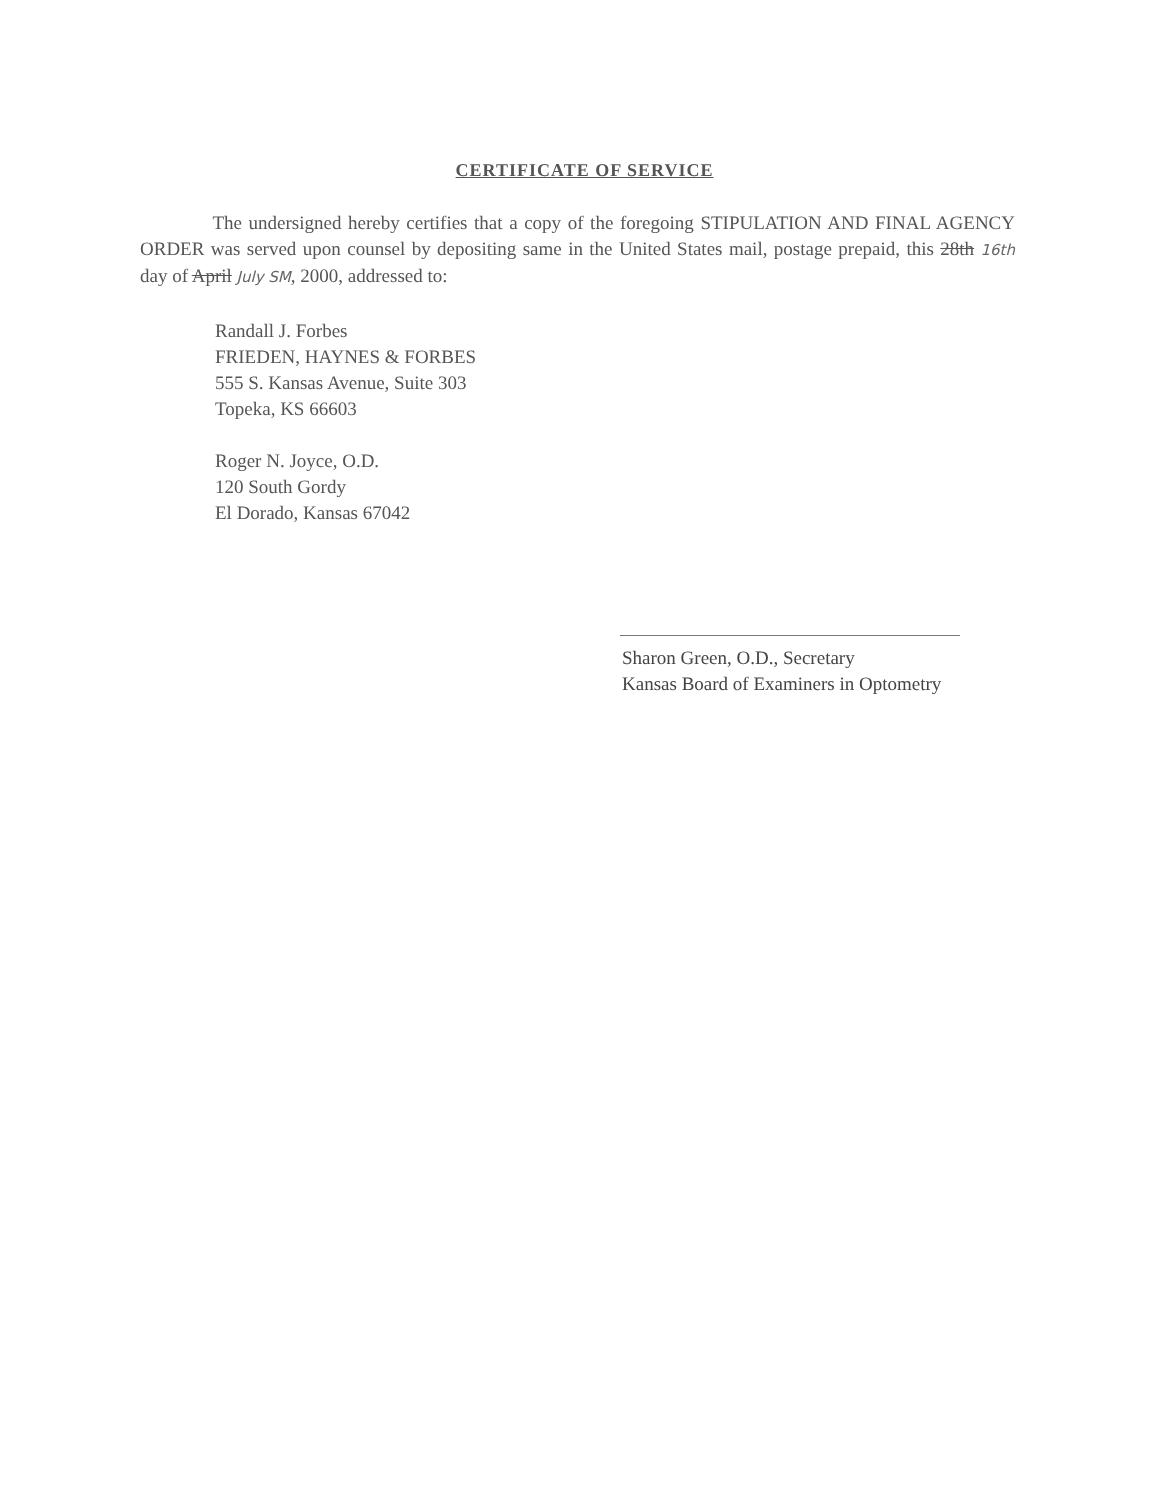CERTIFICATE OF SERVICE
The undersigned hereby certifies that a copy of the foregoing STIPULATION AND FINAL AGENCY ORDER was served upon counsel by depositing same in the United States mail, postage prepaid, this 28th 16th day of April July SM, 2000, addressed to:
Randall J. Forbes
FRIEDEN, HAYNES & FORBES
555 S. Kansas Avenue, Suite 303
Topeka, KS 66603
Roger N. Joyce, O.D.
120 South Gordy
El Dorado, Kansas 67042
Sharon Green, O.D., Secretary
Kansas Board of Examiners in Optometry